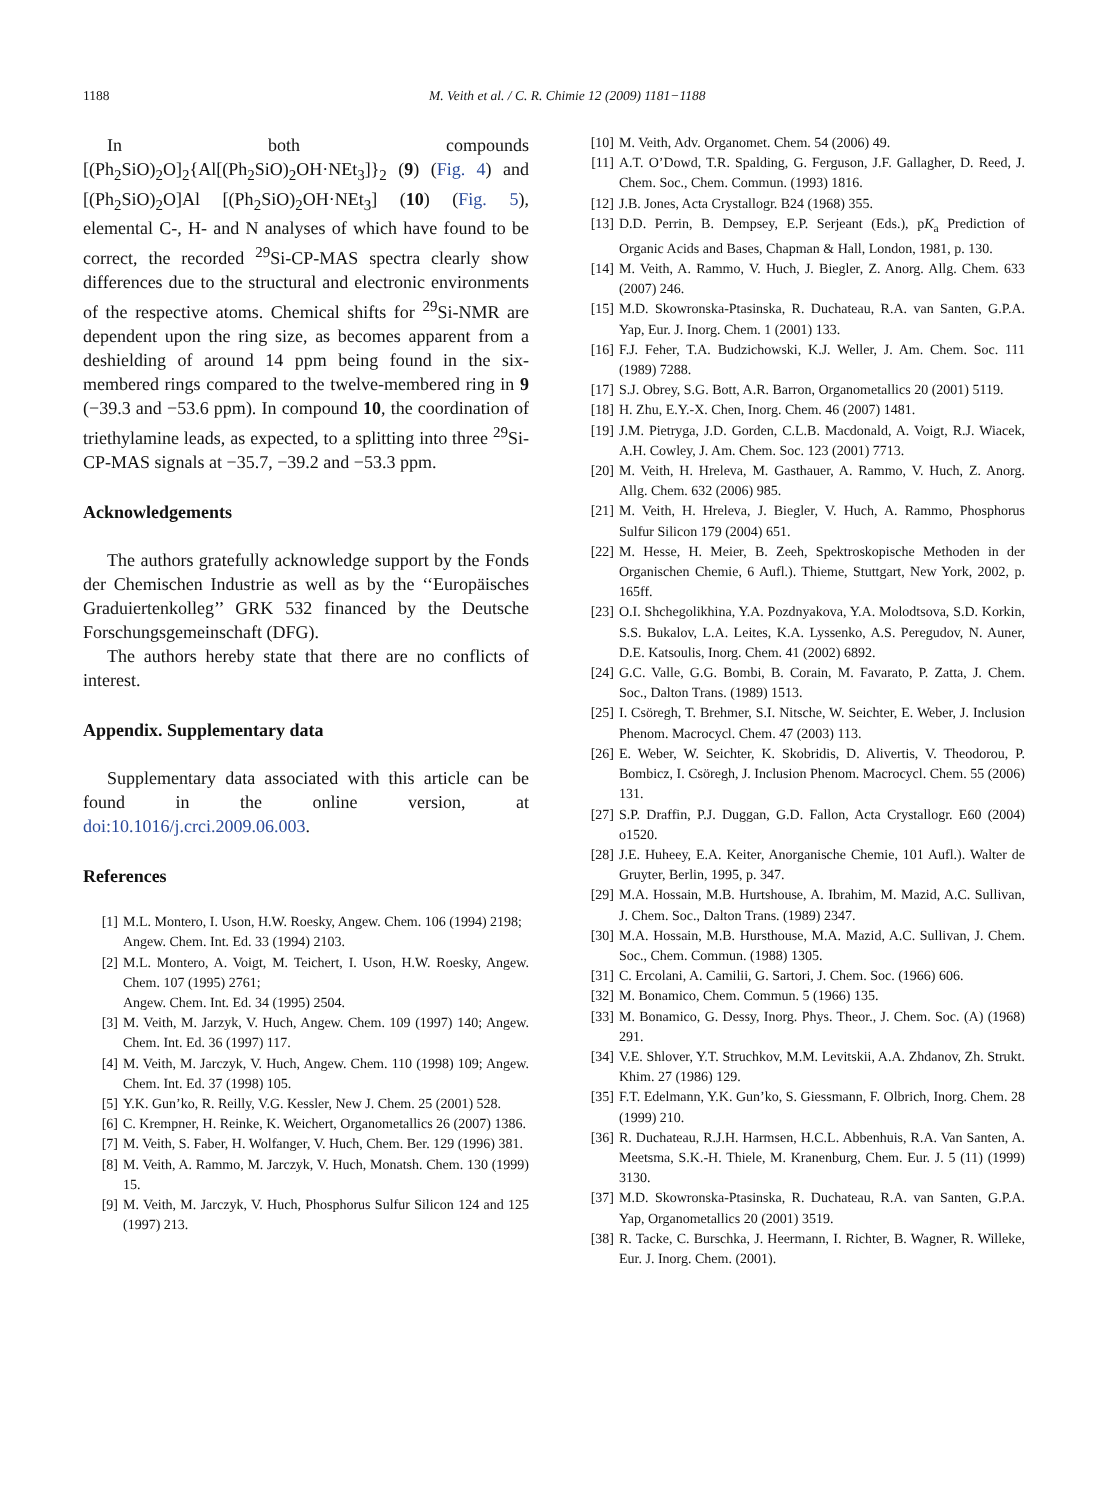1188 M. Veith et al. / C. R. Chimie 12 (2009) 1181−1188
In both compounds [(Ph<sub>2</sub>SiO)<sub>2</sub>O]<sub>2</sub>{Al[(Ph<sub>2</sub>SiO)<sub>2</sub>OH·NEt<sub>3</sub>]}<sub>2</sub> (9) (Fig. 4) and [(Ph<sub>2</sub>SiO)<sub>2</sub>O]Al [(Ph<sub>2</sub>SiO)<sub>2</sub>OH·NEt<sub>3</sub>] (10) (Fig. 5), elemental C-, H- and N analyses of which have found to be correct, the recorded <sup>29</sup>Si-CP-MAS spectra clearly show differences due to the structural and electronic environments of the respective atoms. Chemical shifts for <sup>29</sup>Si-NMR are dependent upon the ring size, as becomes apparent from a deshielding of around 14 ppm being found in the six-membered rings compared to the twelve-membered ring in 9 (−39.3 and −53.6 ppm). In compound 10, the coordination of triethylamine leads, as expected, to a splitting into three <sup>29</sup>Si-CP-MAS signals at −35.7, −39.2 and −53.3 ppm.
Acknowledgements
The authors gratefully acknowledge support by the Fonds der Chemischen Industrie as well as by the ‘‘Europäisches Graduiertenkolleg’’ GRK 532 financed by the Deutsche Forschungsgemeinschaft (DFG).
The authors hereby state that there are no conflicts of interest.
Appendix. Supplementary data
Supplementary data associated with this article can be found in the online version, at doi:10.1016/j.crci.2009.06.003.
References
[1] M.L. Montero, I. Uson, H.W. Roesky, Angew. Chem. 106 (1994) 2198;
Angew. Chem. Int. Ed. 33 (1994) 2103.
[2] M.L. Montero, A. Voigt, M. Teichert, I. Uson, H.W. Roesky, Angew. Chem. 107 (1995) 2761;
Angew. Chem. Int. Ed. 34 (1995) 2504.
[3] M. Veith, M. Jarzyk, V. Huch, Angew. Chem. 109 (1997) 140; Angew. Chem. Int. Ed. 36 (1997) 117.
[4] M. Veith, M. Jarczyk, V. Huch, Angew. Chem. 110 (1998) 109; Angew. Chem. Int. Ed. 37 (1998) 105.
[5] Y.K. Gun’ko, R. Reilly, V.G. Kessler, New J. Chem. 25 (2001) 528.
[6] C. Krempner, H. Reinke, K. Weichert, Organometallics 26 (2007) 1386.
[7] M. Veith, S. Faber, H. Wolfanger, V. Huch, Chem. Ber. 129 (1996) 381.
[8] M. Veith, A. Rammo, M. Jarczyk, V. Huch, Monatsh. Chem. 130 (1999) 15.
[9] M. Veith, M. Jarczyk, V. Huch, Phosphorus Sulfur Silicon 124 and 125 (1997) 213.
[10] M. Veith, Adv. Organomet. Chem. 54 (2006) 49.
[11] A.T. O’Dowd, T.R. Spalding, G. Ferguson, J.F. Gallagher, D. Reed, J. Chem. Soc., Chem. Commun. (1993) 1816.
[12] J.B. Jones, Acta Crystallogr. B24 (1968) 355.
[13] D.D. Perrin, B. Dempsey, E.P. Serjeant (Eds.), pK<sub>a</sub> Prediction of Organic Acids and Bases, Chapman & Hall, London, 1981, p. 130.
[14] M. Veith, A. Rammo, V. Huch, J. Biegler, Z. Anorg. Allg. Chem. 633 (2007) 246.
[15] M.D. Skowronska-Ptasinska, R. Duchateau, R.A. van Santen, G.P.A. Yap, Eur. J. Inorg. Chem. 1 (2001) 133.
[16] F.J. Feher, T.A. Budzichowski, K.J. Weller, J. Am. Chem. Soc. 111 (1989) 7288.
[17] S.J. Obrey, S.G. Bott, A.R. Barron, Organometallics 20 (2001) 5119.
[18] H. Zhu, E.Y.-X. Chen, Inorg. Chem. 46 (2007) 1481.
[19] J.M. Pietryga, J.D. Gorden, C.L.B. Macdonald, A. Voigt, R.J. Wiacek, A.H. Cowley, J. Am. Chem. Soc. 123 (2001) 7713.
[20] M. Veith, H. Hreleva, M. Gasthauer, A. Rammo, V. Huch, Z. Anorg. Allg. Chem. 632 (2006) 985.
[21] M. Veith, H. Hreleva, J. Biegler, V. Huch, A. Rammo, Phosphorus Sulfur Silicon 179 (2004) 651.
[22] M. Hesse, H. Meier, B. Zeeh, Spektroskopische Methoden in der Organischen Chemie, 6 Aufl.). Thieme, Stuttgart, New York, 2002, p. 165ff.
[23] O.I. Shchegolikhina, Y.A. Pozdnyakova, Y.A. Molodtsova, S.D. Korkin, S.S. Bukalov, L.A. Leites, K.A. Lyssenko, A.S. Peregudov, N. Auner, D.E. Katsoulis, Inorg. Chem. 41 (2002) 6892.
[24] G.C. Valle, G.G. Bombi, B. Corain, M. Favarato, P. Zatta, J. Chem. Soc., Dalton Trans. (1989) 1513.
[25] I. Csöregh, T. Brehmer, S.I. Nitsche, W. Seichter, E. Weber, J. Inclusion Phenom. Macrocycl. Chem. 47 (2003) 113.
[26] E. Weber, W. Seichter, K. Skobridis, D. Alivertis, V. Theodorou, P. Bombicz, I. Csöregh, J. Inclusion Phenom. Macrocycl. Chem. 55 (2006) 131.
[27] S.P. Draffin, P.J. Duggan, G.D. Fallon, Acta Crystallogr. E60 (2004) o1520.
[28] J.E. Huheey, E.A. Keiter, Anorganische Chemie, 101 Aufl.). Walter de Gruyter, Berlin, 1995, p. 347.
[29] M.A. Hossain, M.B. Hurtshouse, A. Ibrahim, M. Mazid, A.C. Sullivan, J. Chem. Soc., Dalton Trans. (1989) 2347.
[30] M.A. Hossain, M.B. Hursthouse, M.A. Mazid, A.C. Sullivan, J. Chem. Soc., Chem. Commun. (1988) 1305.
[31] C. Ercolani, A. Camilii, G. Sartori, J. Chem. Soc. (1966) 606.
[32] M. Bonamico, Chem. Commun. 5 (1966) 135.
[33] M. Bonamico, G. Dessy, Inorg. Phys. Theor., J. Chem. Soc. (A) (1968) 291.
[34] V.E. Shlover, Y.T. Struchkov, M.M. Levitskii, A.A. Zhdanov, Zh. Strukt. Khim. 27 (1986) 129.
[35] F.T. Edelmann, Y.K. Gun’ko, S. Giessmann, F. Olbrich, Inorg. Chem. 28 (1999) 210.
[36] R. Duchateau, R.J.H. Harmsen, H.C.L. Abbenhuis, R.A. Van Santen, A. Meetsma, S.K.-H. Thiele, M. Kranenburg, Chem. Eur. J. 5 (11) (1999) 3130.
[37] M.D. Skowronska-Ptasinska, R. Duchateau, R.A. van Santen, G.P.A. Yap, Organometallics 20 (2001) 3519.
[38] R. Tacke, C. Burschka, J. Heermann, I. Richter, B. Wagner, R. Willeke, Eur. J. Inorg. Chem. (2001).